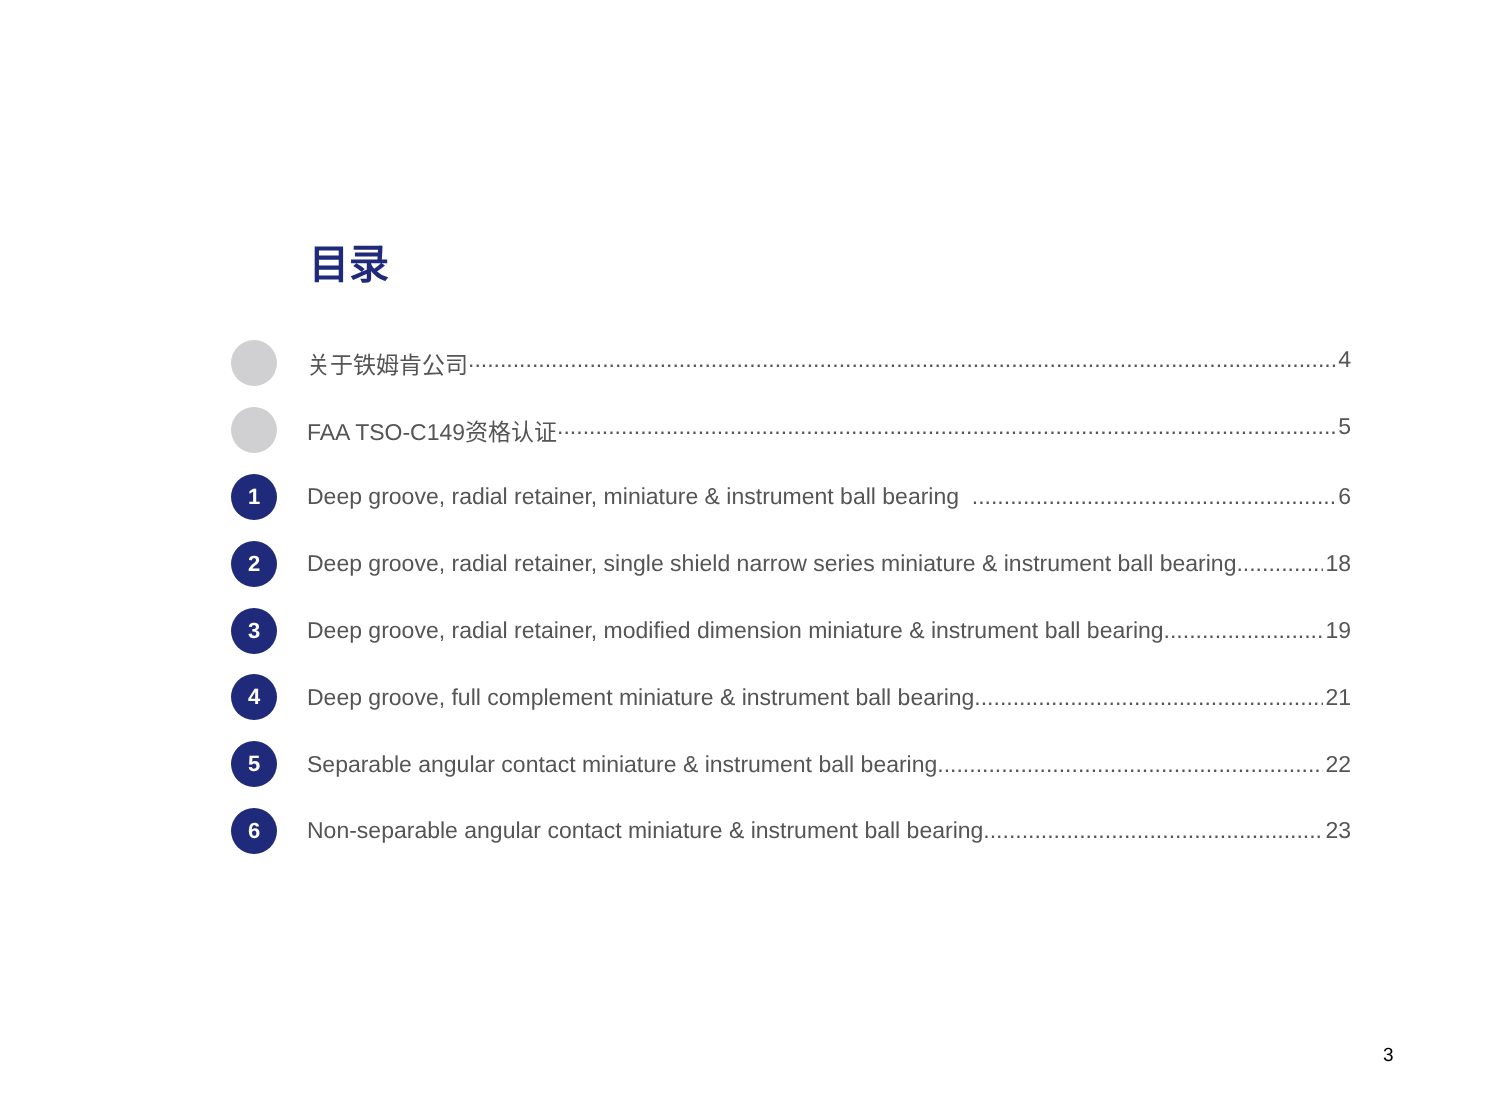目录
关于铁姆肯公司 4
FAA TSO-C149资格认证 5
1
Deep groove, radial retainer, miniature & instrument ball bearing 6
2
Deep groove, radial retainer, single shield narrow series miniature & instrument ball bearing 18
3
Deep groove, radial retainer, modified dimension miniature & instrument ball bearing 19
4
Deep groove, full complement miniature & instrument ball bearing 21
5
Separable angular contact miniature & instrument ball bearing 22
6
Non-separable angular contact miniature & instrument ball bearing 23
3